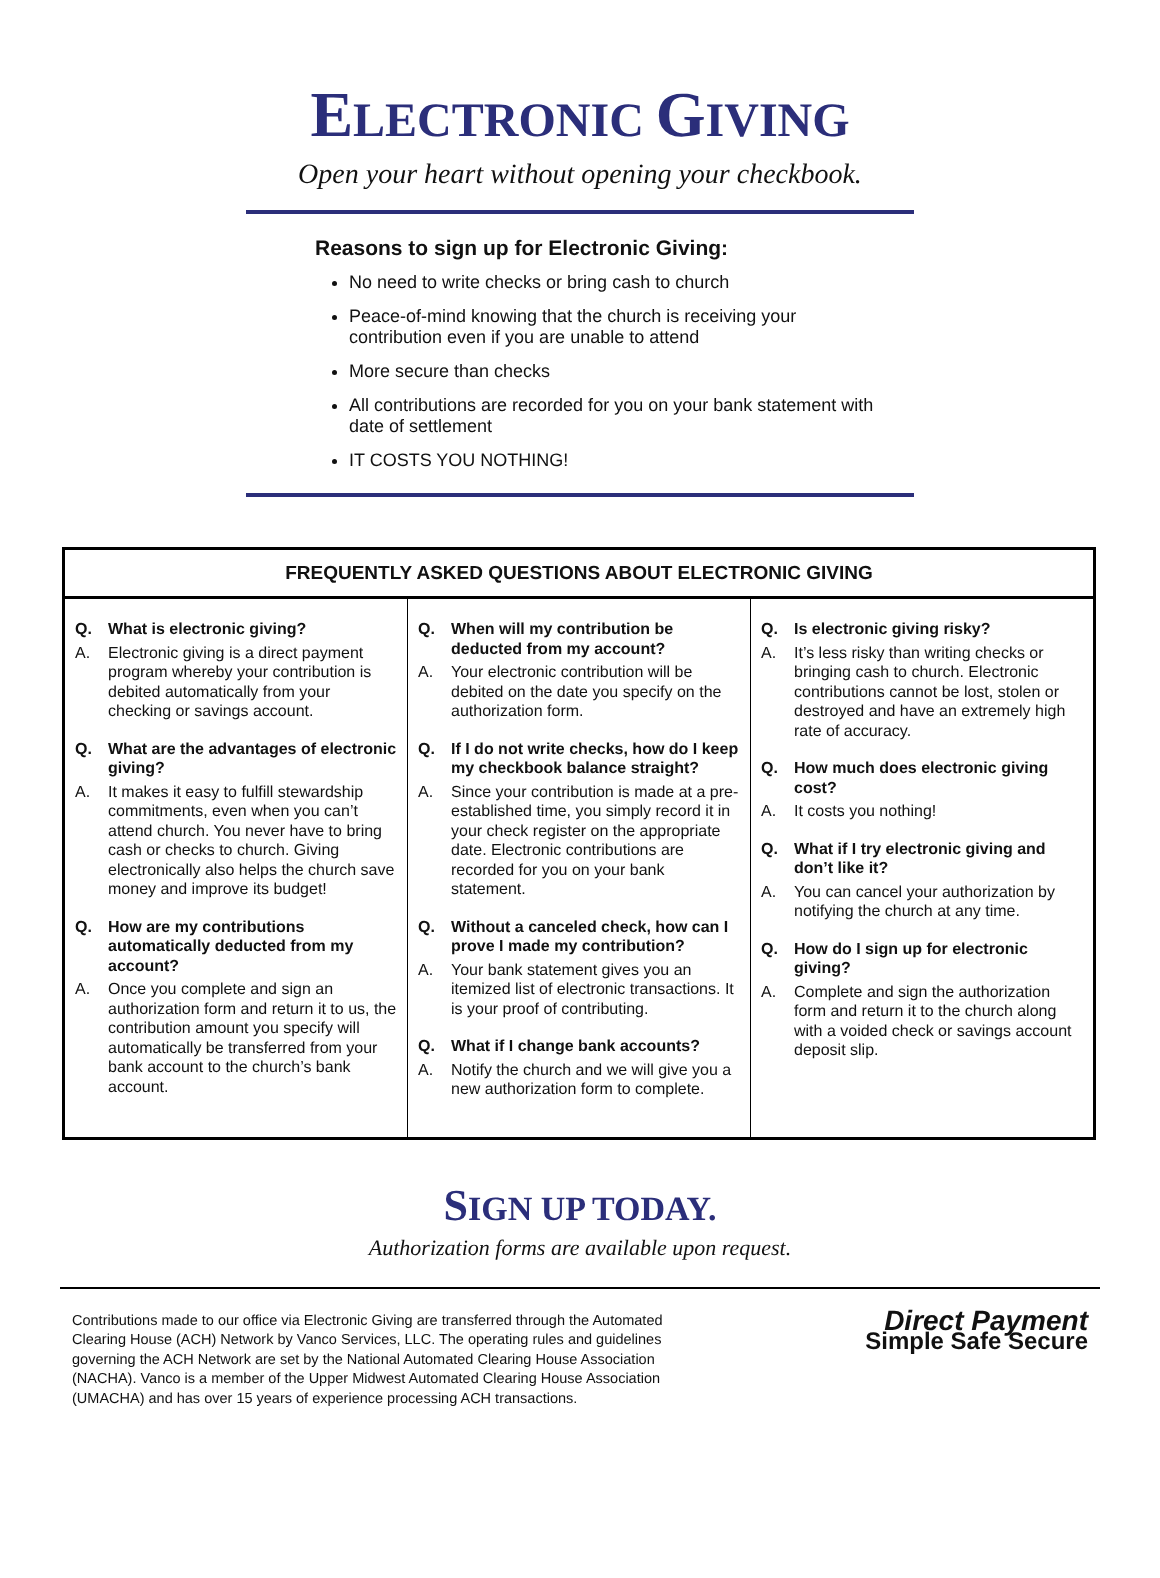ELECTRONIC GIVING
Open your heart without opening your checkbook.
Reasons to sign up for Electronic Giving:
No need to write checks or bring cash to church
Peace-of-mind knowing that the church is receiving your contribution even if you are unable to attend
More secure than checks
All contributions are recorded for you on your bank statement with date of settlement
IT COSTS YOU NOTHING!
FREQUENTLY ASKED QUESTIONS ABOUT ELECTRONIC GIVING
Q. What is electronic giving?
A. Electronic giving is a direct payment program whereby your contribution is debited automatically from your checking or savings account.
Q. What are the advantages of electronic giving?
A. It makes it easy to fulfill stewardship commitments, even when you can’t attend church. You never have to bring cash or checks to church. Giving electronically also helps the church save money and improve its budget!
Q. How are my contributions automatically deducted from my account?
A. Once you complete and sign an authorization form and return it to us, the contribution amount you specify will automatically be transferred from your bank account to the church’s bank account.
Q. When will my contribution be deducted from my account?
A. Your electronic contribution will be debited on the date you specify on the authorization form.
Q. If I do not write checks, how do I keep my checkbook balance straight?
A. Since your contribution is made at a pre-established time, you simply record it in your check register on the appropriate date. Electronic contributions are recorded for you on your bank statement.
Q. Without a canceled check, how can I prove I made my contribution?
A. Your bank statement gives you an itemized list of electronic transactions. It is your proof of contributing.
Q. What if I change bank accounts?
A. Notify the church and we will give you a new authorization form to complete.
Q. Is electronic giving risky?
A. It’s less risky than writing checks or bringing cash to church. Electronic contributions cannot be lost, stolen or destroyed and have an extremely high rate of accuracy.
Q. How much does electronic giving cost?
A. It costs you nothing!
Q. What if I try electronic giving and don’t like it?
A. You can cancel your authorization by notifying the church at any time.
Q. How do I sign up for electronic giving?
A. Complete and sign the authorization form and return it to the church along with a voided check or savings account deposit slip.
SIGN UP TODAY.
Authorization forms are available upon request.
Contributions made to our office via Electronic Giving are transferred through the Automated Clearing House (ACH) Network by Vanco Services, LLC. The operating rules and guidelines governing the ACH Network are set by the National Automated Clearing House Association (NACHA). Vanco is a member of the Upper Midwest Automated Clearing House Association (UMACHA) and has over 15 years of experience processing ACH transactions.
Direct Payment
Simple Safe Secure